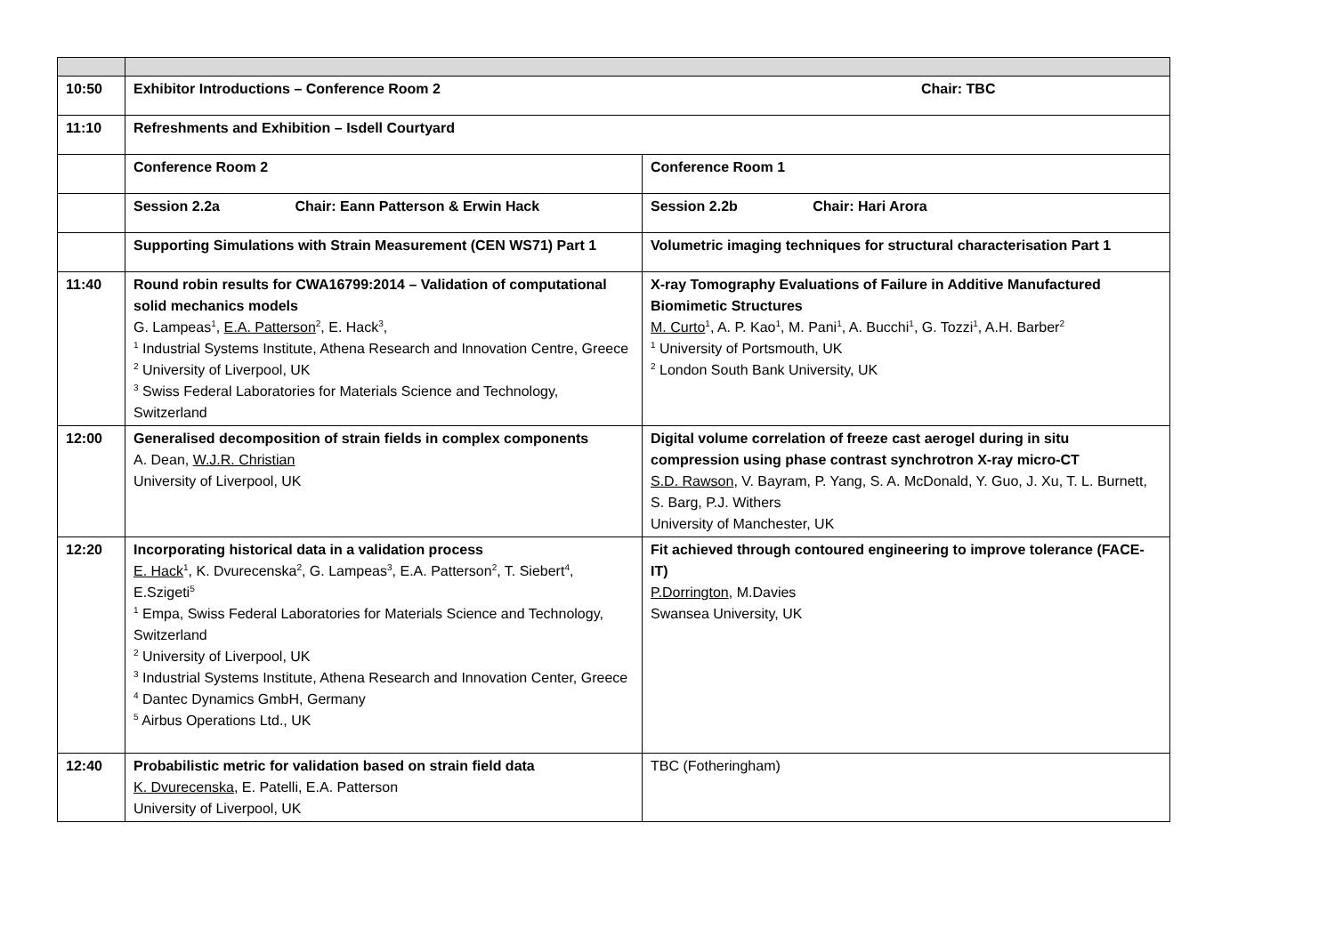| 10:50 | Exhibitor Introductions – Conference Room 2 Chair: TBC | |
| 11:10 | Refreshments and Exhibition – Isdell Courtyard | |
| | Conference Room 2 | Conference Room 1 |
| | Session 2.2a Chair: Eann Patterson & Erwin Hack | Session 2.2b Chair: Hari Arora |
| | Supporting Simulations with Strain Measurement (CEN WS71) Part 1 | Volumetric imaging techniques for structural characterisation Part 1 |
| 11:40 | Round robin results for CWA16799:2014 – Validation of computational solid mechanics models G. Lampeas<sup>1</sup>, E.A. Patterson<sup>2</sup>, E. Hack<sup>3</sup>, <sup>1</sup> Industrial Systems Institute, Athena Research and Innovation Centre, Greece <sup>2</sup> University of Liverpool, UK <sup>3</sup> Swiss Federal Laboratories for Materials Science and Technology, Switzerland | X-ray Tomography Evaluations of Failure in Additive Manufactured Biomimetic Structures M. Curto<sup>1</sup>, A. P. Kao<sup>1</sup>, M. Pani<sup>1</sup>, A. Bucchi<sup>1</sup>, G. Tozzi<sup>1</sup>, A.H. Barber<sup>2</sup> <sup>1</sup> University of Portsmouth, UK <sup>2</sup> London South Bank University, UK |
| 12:00 | Generalised decomposition of strain fields in complex components A. Dean, W.J.R. Christian University of Liverpool, UK | Digital volume correlation of freeze cast aerogel during in situ compression using phase contrast synchrotron X-ray micro-CT S.D. Rawson , V. Bayram, P. Yang, S. A. McDonald, Y. Guo, J. Xu, T. L. Burnett, S. Barg, P.J. Withers University of Manchester, UK |
| 12:20 | Incorporating historical data in a validation process E. Hack<sup>1</sup>, K. Dvurecenska<sup>2</sup>, G. Lampeas<sup>3</sup>, E.A. Patterson<sup>2</sup>, T. Siebert<sup>4</sup>, E.Szigeti<sup>5</sup> <sup>1</sup> Empa, Swiss Federal Laboratories for Materials Science and Technology, Switzerland <sup>2</sup> University of Liverpool, UK <sup>3</sup> Industrial Systems Institute, Athena Research and Innovation Center, Greece <sup>4</sup> Dantec Dynamics GmbH, Germany <sup>5</sup> Airbus Operations Ltd., UK | Fit achieved through contoured engineering to improve tolerance (FACE-IT) P.Dorrington , M.Davies Swansea University, UK |
| 12:40 | Probabilistic metric for validation based on strain field data K. Dvurecenska , E. Patelli, E.A. Patterson University of Liverpool, UK | TBC (Fotheringham) |